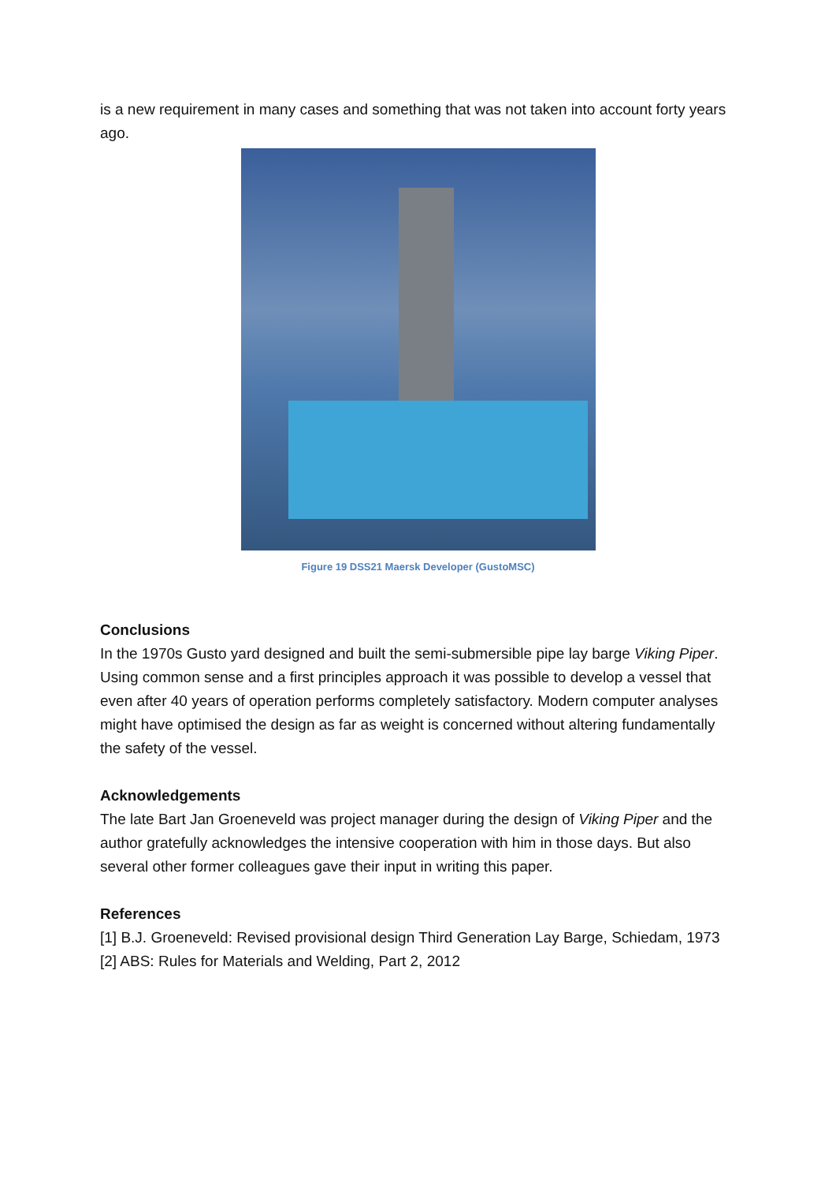is a new requirement in many cases and something that was not taken into account forty years ago.
Figure 19 DSS21 Maersk Developer (GustoMSC)
Conclusions
In the 1970s Gusto yard designed and built the semi-submersible pipe lay barge Viking Piper. Using common sense and a first principles approach it was possible to develop a vessel that even after 40 years of operation performs completely satisfactory. Modern computer analyses might have optimised the design as far as weight is concerned without altering fundamentally the safety of the vessel.
Acknowledgements
The late Bart Jan Groeneveld was project manager during the design of Viking Piper and the author gratefully acknowledges the intensive cooperation with him in those days. But also several other former colleagues gave their input in writing this paper.
References
[1] B.J. Groeneveld: Revised provisional design Third Generation Lay Barge, Schiedam, 1973
[2] ABS: Rules for Materials and Welding, Part 2, 2012